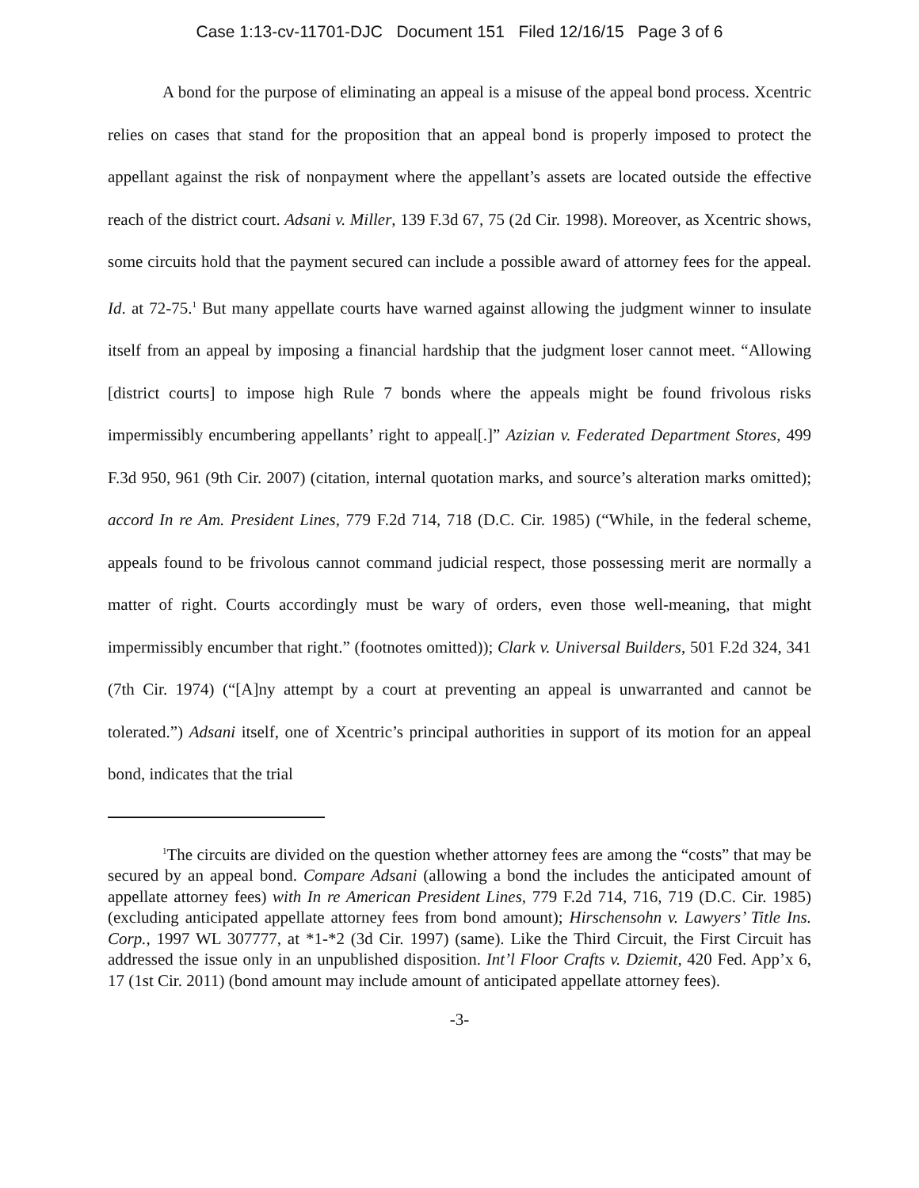Case 1:13-cv-11701-DJC Document 151 Filed 12/16/15 Page 3 of 6
A bond for the purpose of eliminating an appeal is a misuse of the appeal bond process. Xcentric relies on cases that stand for the proposition that an appeal bond is properly imposed to protect the appellant against the risk of nonpayment where the appellant’s assets are located outside the effective reach of the district court. Adsani v. Miller, 139 F.3d 67, 75 (2d Cir. 1998). Moreover, as Xcentric shows, some circuits hold that the payment secured can include a possible award of attorney fees for the appeal. Id. at 72-75.<sup>1</sup> But many appellate courts have warned against allowing the judgment winner to insulate itself from an appeal by imposing a financial hardship that the judgment loser cannot meet. “Allowing [district courts] to impose high Rule 7 bonds where the appeals might be found frivolous risks impermissibly encumbering appellants’ right to appeal[.]” Azizian v. Federated Department Stores, 499 F.3d 950, 961 (9th Cir. 2007) (citation, internal quotation marks, and source’s alteration marks omitted); accord In re Am. President Lines, 779 F.2d 714, 718 (D.C. Cir. 1985) (“While, in the federal scheme, appeals found to be frivolous cannot command judicial respect, those possessing merit are normally a matter of right. Courts accordingly must be wary of orders, even those well-meaning, that might impermissibly encumber that right.” (footnotes omitted)); Clark v. Universal Builders, 501 F.2d 324, 341 (7th Cir. 1974) (“[A]ny attempt by a court at preventing an appeal is unwarranted and cannot be tolerated.”) Adsani itself, one of Xcentric’s principal authorities in support of its motion for an appeal bond, indicates that the trial
<sup>1</sup> The circuits are divided on the question whether attorney fees are among the “costs” that may be secured by an appeal bond. Compare Adsani (allowing a bond the includes the anticipated amount of appellate attorney fees) with In re American President Lines, 779 F.2d 714, 716, 719 (D.C. Cir. 1985) (excluding anticipated appellate attorney fees from bond amount); Hirschensohn v. Lawyers’ Title Ins. Corp., 1997 WL 307777, at *1-*2 (3d Cir. 1997) (same). Like the Third Circuit, the First Circuit has addressed the issue only in an unpublished disposition. Int’l Floor Crafts v. Dziemit, 420 Fed. App’x 6, 17 (1st Cir. 2011) (bond amount may include amount of anticipated appellate attorney fees).
-3-